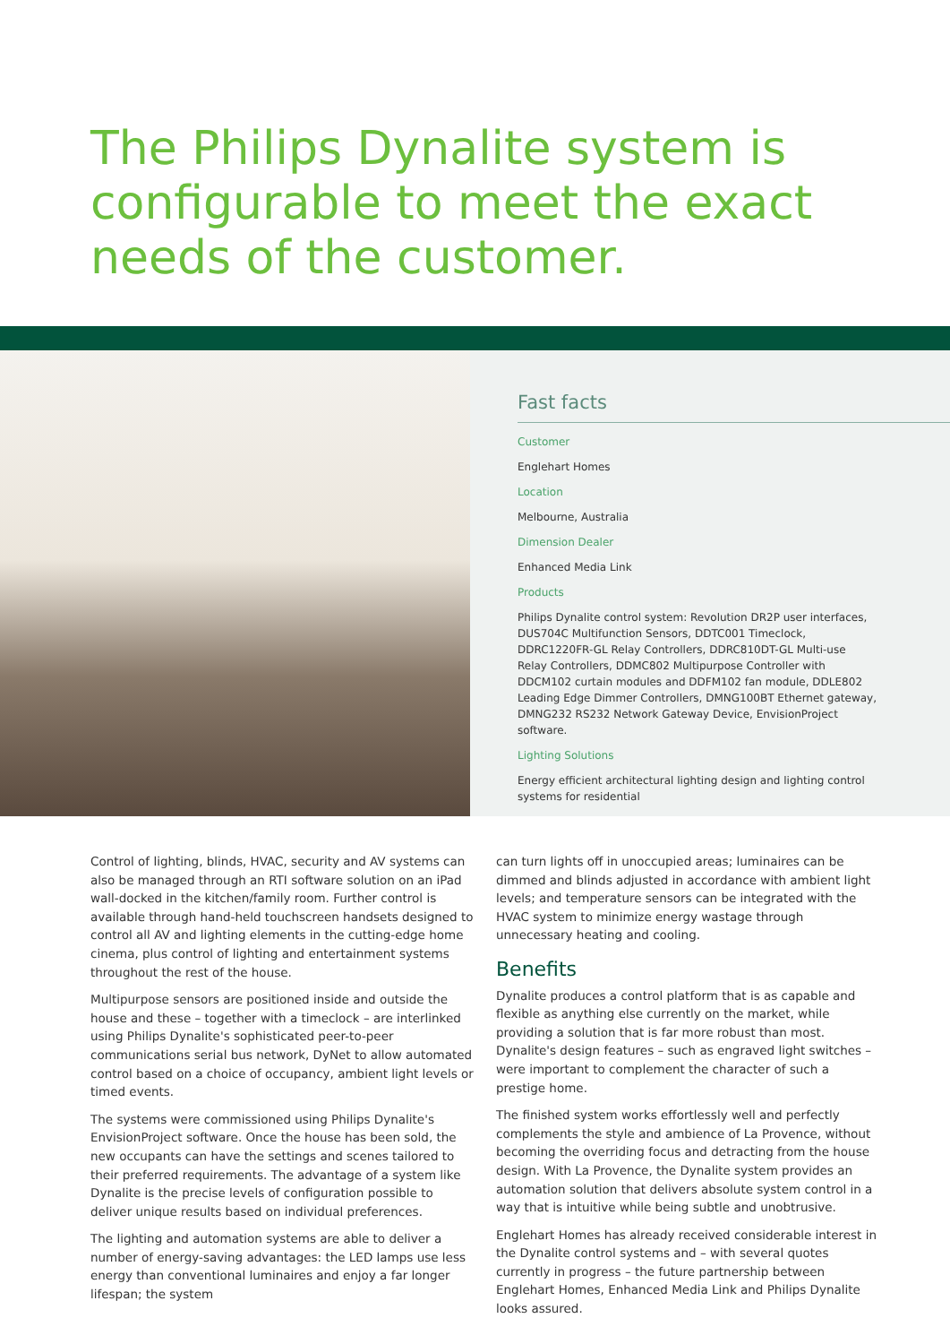The Philips Dynalite system is configurable to meet the exact needs of the customer.
Fast facts
Customer
Englehart Homes
Location
Melbourne, Australia
Dimension Dealer
Enhanced Media Link
Products
Philips Dynalite control system: Revolution DR2P user interfaces, DUS704C Multifunction Sensors, DDTC001 Timeclock, DDRC1220FR-GL Relay Controllers, DDRC810DT-GL Multi-use Relay Controllers, DDMC802 Multipurpose Controller with DDCM102 curtain modules and DDFM102 fan module, DDLE802 Leading Edge Dimmer Controllers, DMNG100BT Ethernet gateway, DMNG232 RS232 Network Gateway Device, EnvisionProject software.
Lighting Solutions
Energy efficient architectural lighting design and lighting control systems for residential
Control of lighting, blinds, HVAC, security and AV systems can also be managed through an RTI software solution on an iPad wall-docked in the kitchen/family room. Further control is available through hand-held touchscreen handsets designed to control all AV and lighting elements in the cutting-edge home cinema, plus control of lighting and entertainment systems throughout the rest of the house.
Multipurpose sensors are positioned inside and outside the house and these – together with a timeclock – are interlinked using Philips Dynalite's sophisticated peer-to-peer communications serial bus network, DyNet to allow automated control based on a choice of occupancy, ambient light levels or timed events.
The systems were commissioned using Philips Dynalite's EnvisionProject software. Once the house has been sold, the new occupants can have the settings and scenes tailored to their preferred requirements. The advantage of a system like Dynalite is the precise levels of configuration possible to deliver unique results based on individual preferences.
The lighting and automation systems are able to deliver a number of energy-saving advantages: the LED lamps use less energy than conventional luminaires and enjoy a far longer lifespan; the system
can turn lights off in unoccupied areas; luminaires can be dimmed and blinds adjusted in accordance with ambient light levels; and temperature sensors can be integrated with the HVAC system to minimize energy wastage through unnecessary heating and cooling.
Benefits
Dynalite produces a control platform that is as capable and flexible as anything else currently on the market, while providing a solution that is far more robust than most. Dynalite's design features – such as engraved light switches – were important to complement the character of such a prestige home.
The finished system works effortlessly well and perfectly complements the style and ambience of La Provence, without becoming the overriding focus and detracting from the house design. With La Provence, the Dynalite system provides an automation solution that delivers absolute system control in a way that is intuitive while being subtle and unobtrusive.
Englehart Homes has already received considerable interest in the Dynalite control systems and – with several quotes currently in progress – the future partnership between Englehart Homes, Enhanced Media Link and Philips Dynalite looks assured.